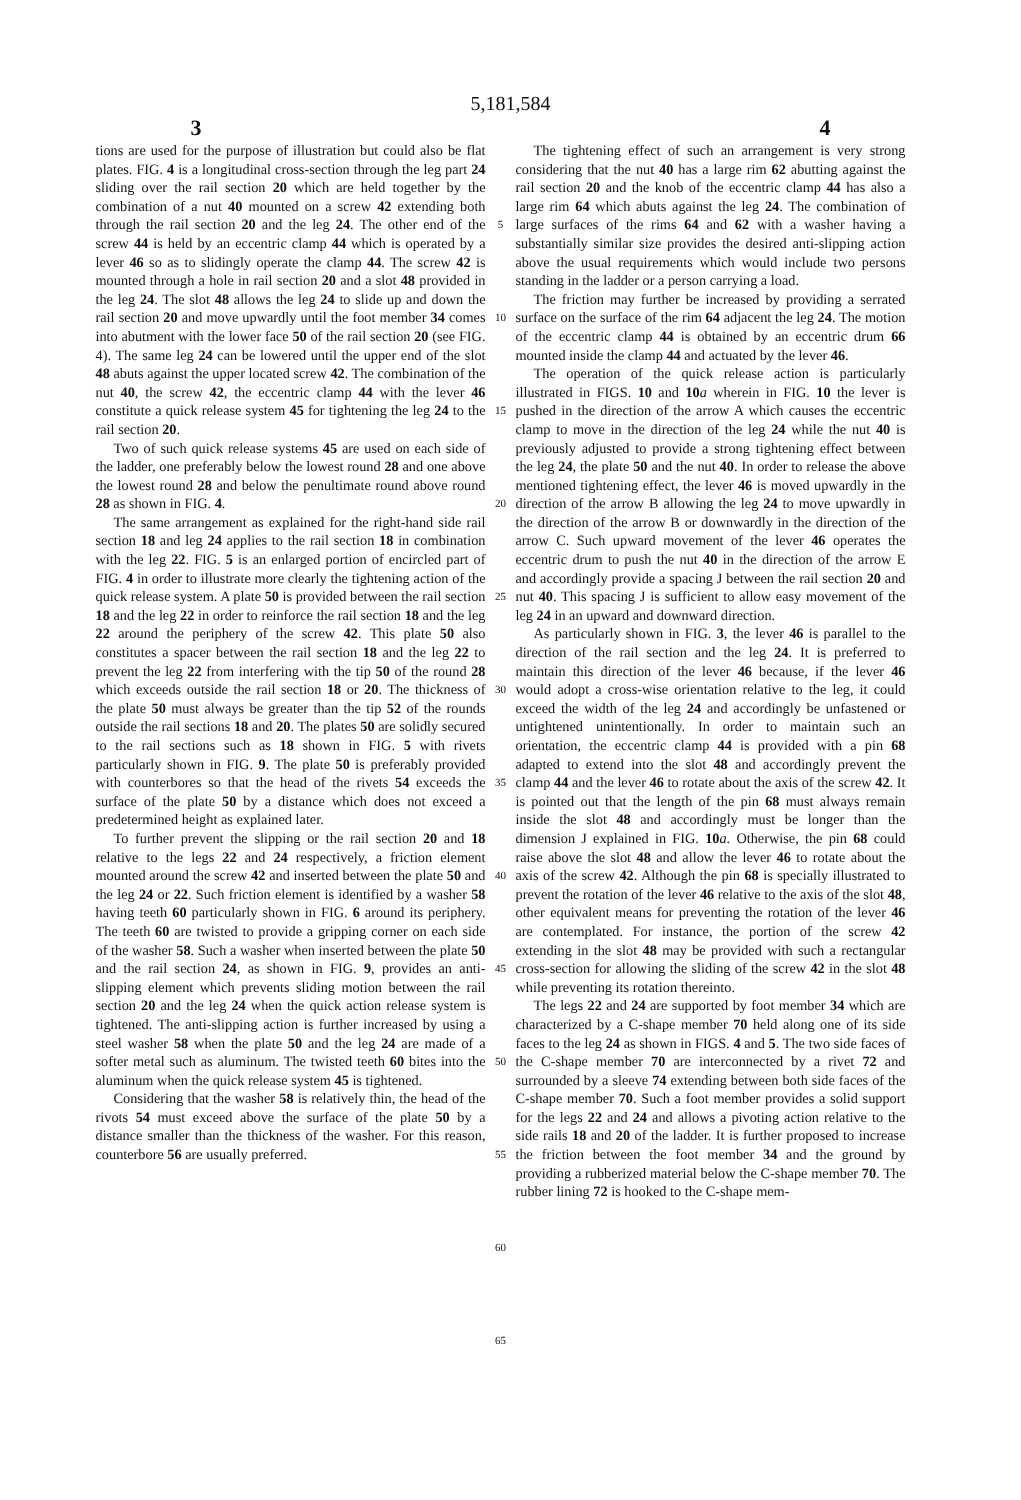5,181,584
3 4
tions are used for the purpose of illustration but could also be flat plates. FIG. 4 is a longitudinal cross-section through the leg part 24 sliding over the rail section 20 which are held together by the combination of a nut 40 mounted on a screw 42 extending both through the rail section 20 and the leg 24. The other end of the screw 44 is held by an eccentric clamp 44 which is operated by a lever 46 so as to slidingly operate the clamp 44. The screw 42 is mounted through a hole in rail section 20 and a slot 48 provided in the leg 24. The slot 48 allows the leg 24 to slide up and down the rail section 20 and move upwardly until the foot member 34 comes into abutment with the lower face 50 of the rail section 20 (see FIG. 4). The same leg 24 can be lowered until the upper end of the slot 48 abuts against the upper located screw 42. The combination of the nut 40, the screw 42, the eccentric clamp 44 with the lever 46 constitute a quick release system 45 for tightening the leg 24 to the rail section 20.
Two of such quick release systems 45 are used on each side of the ladder, one preferably below the lowest round 28 and one above the lowest round 28 and below the penultimate round above round 28 as shown in FIG. 4.
The same arrangement as explained for the right-hand side rail section 18 and leg 24 applies to the rail section 18 in combination with the leg 22. FIG. 5 is an enlarged portion of encircled part of FIG. 4 in order to illustrate more clearly the tightening action of the quick release system. A plate 50 is provided between the rail section 18 and the leg 22 in order to reinforce the rail section 18 and the leg 22 around the periphery of the screw 42. This plate 50 also constitutes a spacer between the rail section 18 and the leg 22 to prevent the leg 22 from interfering with the tip 50 of the round 28 which exceeds outside the rail section 18 or 20. The thickness of the plate 50 must always be greater than the tip 52 of the rounds outside the rail sections 18 and 20. The plates 50 are solidly secured to the rail sections such as 18 shown in FIG. 5 with rivets particularly shown in FIG. 9. The plate 50 is preferably provided with counterbores so that the head of the rivets 54 exceeds the surface of the plate 50 by a distance which does not exceed a predetermined height as explained later.
To further prevent the slipping or the rail section 20 and 18 relative to the legs 22 and 24 respectively, a friction element mounted around the screw 42 and inserted between the plate 50 and the leg 24 or 22. Such friction element is identified by a washer 58 having teeth 60 particularly shown in FIG. 6 around its periphery. The teeth 60 are twisted to provide a gripping corner on each side of the washer 58. Such a washer when inserted between the plate 50 and the rail section 24, as shown in FIG. 9, provides an anti-slipping element which prevents sliding motion between the rail section 20 and the leg 24 when the quick action release system is tightened. The anti-slipping action is further increased by using a steel washer 58 when the plate 50 and the leg 24 are made of a softer metal such as aluminum. The twisted teeth 60 bites into the aluminum when the quick release system 45 is tightened.
Considering that the washer 58 is relatively thin, the head of the rivots 54 must exceed above the surface of the plate 50 by a distance smaller than the thickness of the washer. For this reason, counterbore 56 are usually preferred.
5
10
15
20
25
30
35
40
45
50
55
60
65
The tightening effect of such an arrangement is very strong considering that the nut 40 has a large rim 62 abutting against the rail section 20 and the knob of the eccentric clamp 44 has also a large rim 64 which abuts against the leg 24. The combination of large surfaces of the rims 64 and 62 with a washer having a substantially similar size provides the desired anti-slipping action above the usual requirements which would include two persons standing in the ladder or a person carrying a load.
The friction may further be increased by providing a serrated surface on the surface of the rim 64 adjacent the leg 24. The motion of the eccentric clamp 44 is obtained by an eccentric drum 66 mounted inside the clamp 44 and actuated by the lever 46.
The operation of the quick release action is particularly illustrated in FIGS. 10 and 10 a wherein in FIG. 10 the lever is pushed in the direction of the arrow A which causes the eccentric clamp to move in the direction of the leg 24 while the nut 40 is previously adjusted to provide a strong tightening effect between the leg 24, the plate 50 and the nut 40. In order to release the above mentioned tightening effect, the lever 46 is moved upwardly in the direction of the arrow B allowing the leg 24 to move upwardly in the direction of the arrow B or downwardly in the direction of the arrow C. Such upward movement of the lever 46 operates the eccentric drum to push the nut 40 in the direction of the arrow E and accordingly provide a spacing J between the rail section 20 and nut 40. This spacing J is sufficient to allow easy movement of the leg 24 in an upward and downward direction.
As particularly shown in FIG. 3, the lever 46 is parallel to the direction of the rail section and the leg 24. It is preferred to maintain this direction of the lever 46 because, if the lever 46 would adopt a cross-wise orientation relative to the leg, it could exceed the width of the leg 24 and accordingly be unfastened or untightened unintentionally. In order to maintain such an orientation, the eccentric clamp 44 is provided with a pin 68 adapted to extend into the slot 48 and accordingly prevent the clamp 44 and the lever 46 to rotate about the axis of the screw 42. It is pointed out that the length of the pin 68 must always remain inside the slot 48 and accordingly must be longer than the dimension J explained in FIG. 10 a. Otherwise, the pin 68 could raise above the slot 48 and allow the lever 46 to rotate about the axis of the screw 42. Although the pin 68 is specially illustrated to prevent the rotation of the lever 46 relative to the axis of the slot 48, other equivalent means for preventing the rotation of the lever 46 are contemplated. For instance, the portion of the screw 42 extending in the slot 48 may be provided with such a rectangular cross-section for allowing the sliding of the screw 42 in the slot 48 while preventing its rotation thereinto.
The legs 22 and 24 are supported by foot member 34 which are characterized by a C-shape member 70 held along one of its side faces to the leg 24 as shown in FIGS. 4 and 5. The two side faces of the C-shape member 70 are interconnected by a rivet 72 and surrounded by a sleeve 74 extending between both side faces of the C-shape member 70. Such a foot member provides a solid support for the legs 22 and 24 and allows a pivoting action relative to the side rails 18 and 20 of the ladder. It is further proposed to increase the friction between the foot member 34 and the ground by providing a rubberized material below the C-shape member 70. The rubber lining 72 is hooked to the C-shape mem-